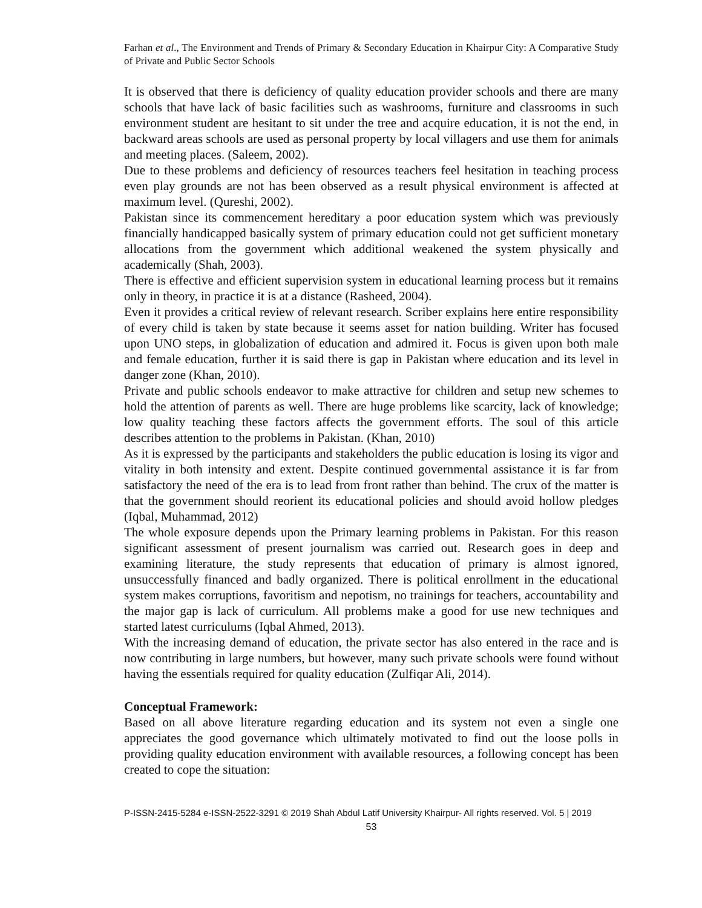Farhan et al., The Environment and Trends of Primary & Secondary Education in Khairpur City: A Comparative Study of Private and Public Sector Schools
It is observed that there is deficiency of quality education provider schools and there are many schools that have lack of basic facilities such as washrooms, furniture and classrooms in such environment student are hesitant to sit under the tree and acquire education, it is not the end, in backward areas schools are used as personal property by local villagers and use them for animals and meeting places. (Saleem, 2002).
Due to these problems and deficiency of resources teachers feel hesitation in teaching process even play grounds are not has been observed as a result physical environment is affected at maximum level. (Qureshi, 2002).
Pakistan since its commencement hereditary a poor education system which was previously financially handicapped basically system of primary education could not get sufficient monetary allocations from the government which additional weakened the system physically and academically (Shah, 2003).
There is effective and efficient supervision system in educational learning process but it remains only in theory, in practice it is at a distance (Rasheed, 2004).
Even it provides a critical review of relevant research. Scriber explains here entire responsibility of every child is taken by state because it seems asset for nation building. Writer has focused upon UNO steps, in globalization of education and admired it. Focus is given upon both male and female education, further it is said there is gap in Pakistan where education and its level in danger zone (Khan, 2010).
Private and public schools endeavor to make attractive for children and setup new schemes to hold the attention of parents as well. There are huge problems like scarcity, lack of knowledge; low quality teaching these factors affects the government efforts. The soul of this article describes attention to the problems in Pakistan. (Khan, 2010)
As it is expressed by the participants and stakeholders the public education is losing its vigor and vitality in both intensity and extent. Despite continued governmental assistance it is far from satisfactory the need of the era is to lead from front rather than behind. The crux of the matter is that the government should reorient its educational policies and should avoid hollow pledges (Iqbal, Muhammad, 2012)
The whole exposure depends upon the Primary learning problems in Pakistan. For this reason significant assessment of present journalism was carried out. Research goes in deep and examining literature, the study represents that education of primary is almost ignored, unsuccessfully financed and badly organized. There is political enrollment in the educational system makes corruptions, favoritism and nepotism, no trainings for teachers, accountability and the major gap is lack of curriculum. All problems make a good for use new techniques and started latest curriculums (Iqbal Ahmed, 2013).
With the increasing demand of education, the private sector has also entered in the race and is now contributing in large numbers, but however, many such private schools were found without having the essentials required for quality education (Zulfiqar Ali, 2014).
Conceptual Framework:
Based on all above literature regarding education and its system not even a single one appreciates the good governance which ultimately motivated to find out the loose polls in providing quality education environment with available resources, a following concept has been created to cope the situation:
P-ISSN-2415-5284 e-ISSN-2522-3291 © 2019 Shah Abdul Latif University Khairpur- All rights reserved. Vol. 5 | 2019
53